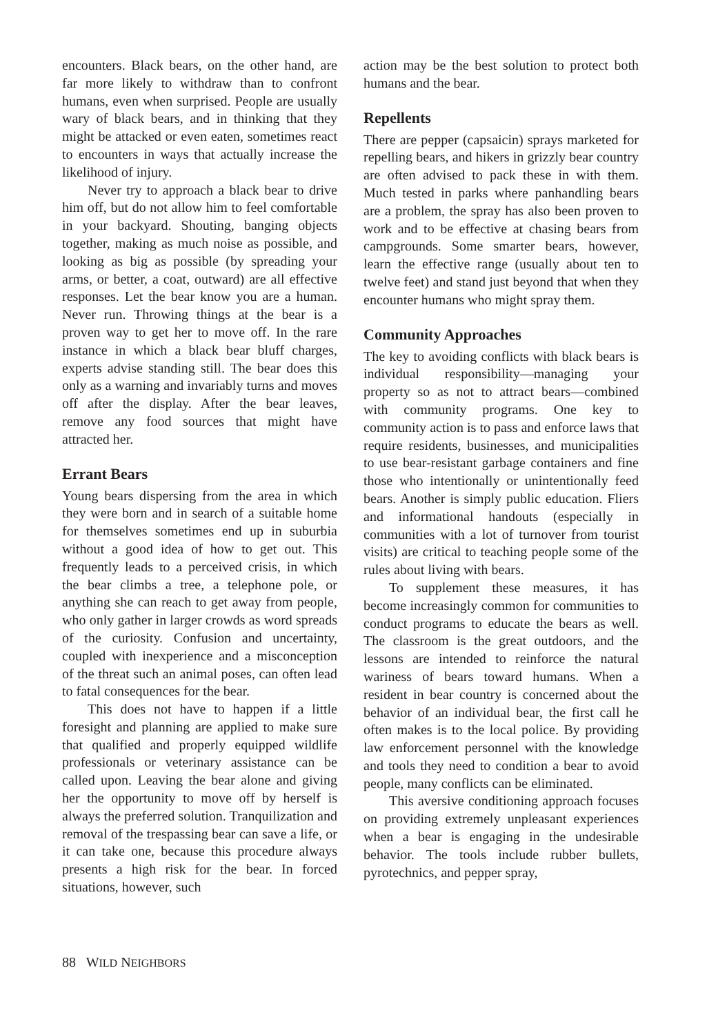encounters. Black bears, on the other hand, are far more likely to withdraw than to confront humans, even when surprised. People are usually wary of black bears, and in thinking that they might be attacked or even eaten, sometimes react to encounters in ways that actually increase the likelihood of injury.
Never try to approach a black bear to drive him off, but do not allow him to feel comfortable in your backyard. Shouting, banging objects together, making as much noise as possible, and looking as big as possible (by spreading your arms, or better, a coat, outward) are all effective responses. Let the bear know you are a human. Never run. Throwing things at the bear is a proven way to get her to move off. In the rare instance in which a black bear bluff charges, experts advise standing still. The bear does this only as a warning and invariably turns and moves off after the display. After the bear leaves, remove any food sources that might have attracted her.
Errant Bears
Young bears dispersing from the area in which they were born and in search of a suitable home for themselves sometimes end up in suburbia without a good idea of how to get out. This frequently leads to a perceived crisis, in which the bear climbs a tree, a telephone pole, or anything she can reach to get away from people, who only gather in larger crowds as word spreads of the curiosity. Confusion and uncertainty, coupled with inexperience and a misconception of the threat such an animal poses, can often lead to fatal consequences for the bear.
This does not have to happen if a little foresight and planning are applied to make sure that qualified and properly equipped wildlife professionals or veterinary assistance can be called upon. Leaving the bear alone and giving her the opportunity to move off by herself is always the preferred solution. Tranquilization and removal of the trespassing bear can save a life, or it can take one, because this procedure always presents a high risk for the bear. In forced situations, however, such
action may be the best solution to protect both humans and the bear.
Repellents
There are pepper (capsaicin) sprays marketed for repelling bears, and hikers in grizzly bear country are often advised to pack these in with them. Much tested in parks where panhandling bears are a problem, the spray has also been proven to work and to be effective at chasing bears from campgrounds. Some smarter bears, however, learn the effective range (usually about ten to twelve feet) and stand just beyond that when they encounter humans who might spray them.
Community Approaches
The key to avoiding conflicts with black bears is individual responsibility—managing your property so as not to attract bears—combined with community programs. One key to community action is to pass and enforce laws that require residents, businesses, and municipalities to use bear-resistant garbage containers and fine those who intentionally or unintentionally feed bears. Another is simply public education. Fliers and informational handouts (especially in communities with a lot of turnover from tourist visits) are critical to teaching people some of the rules about living with bears.
To supplement these measures, it has become increasingly common for communities to conduct programs to educate the bears as well. The classroom is the great outdoors, and the lessons are intended to reinforce the natural wariness of bears toward humans. When a resident in bear country is concerned about the behavior of an individual bear, the first call he often makes is to the local police. By providing law enforcement personnel with the knowledge and tools they need to condition a bear to avoid people, many conflicts can be eliminated.
This aversive conditioning approach focuses on providing extremely unpleasant experiences when a bear is engaging in the undesirable behavior. The tools include rubber bullets, pyrotechnics, and pepper spray,
88 WILD NEIGHBORS